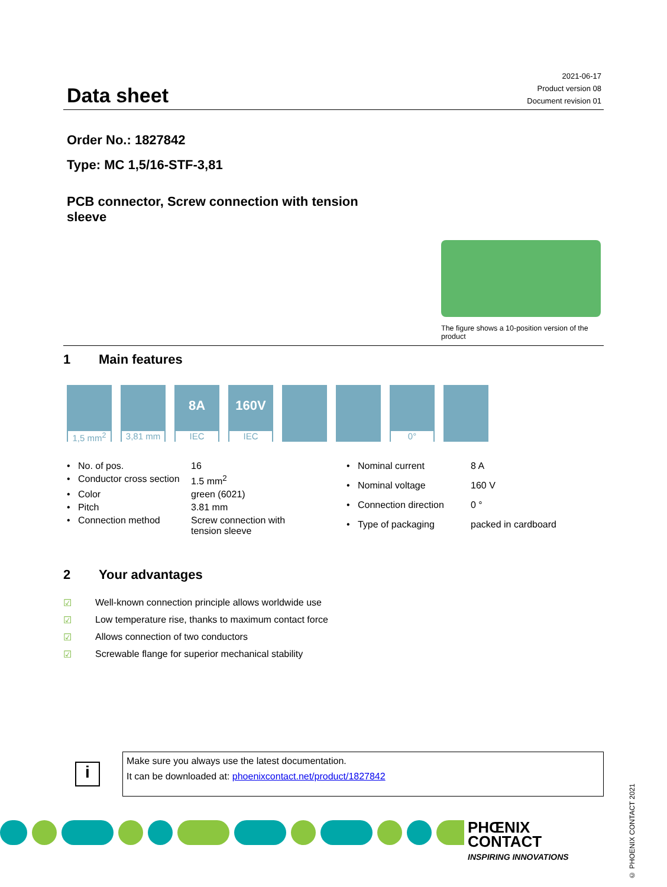Data sheet
2021-06-17
Product version 08
Document revision 01
Order No.: 1827842
Type: MC 1,5/16-STF-3,81
PCB connector, Screw connection with tension sleeve
The figure shows a 10-position version of the product
1 Main features
1,5 mm<sup>2</sup>
3,81 mm
8A
IEC
160V
IEC
0°
| • No. of pos. | 16 |
| • Conductor cross section | 1.5 mm<sup>2</sup> |
| • Color | green (6021) |
| • Pitch | 3.81 mm |
| • Connection method | Screw connection with tension sleeve |
| • Nominal current | 8 A |
| • Nominal voltage | 160 V |
| • Connection direction | 0 ° |
| • Type of packaging | packed in cardboard |
2 Your advantages
| ☑ | Well-known connection principle allows worldwide use |
| ☑ | Low temperature rise, thanks to maximum contact force |
| ☑ | Allows connection of two conductors |
| ☑ | Screwable flange for superior mechanical stability |
i
Make sure you always use the latest documentation.
It can be downloaded at: phoenixcontact.net/product/1827842
© PHOENIX CONTACT 2021
PHŒNIX
CONTACT
INSPIRING INNOVATIONS